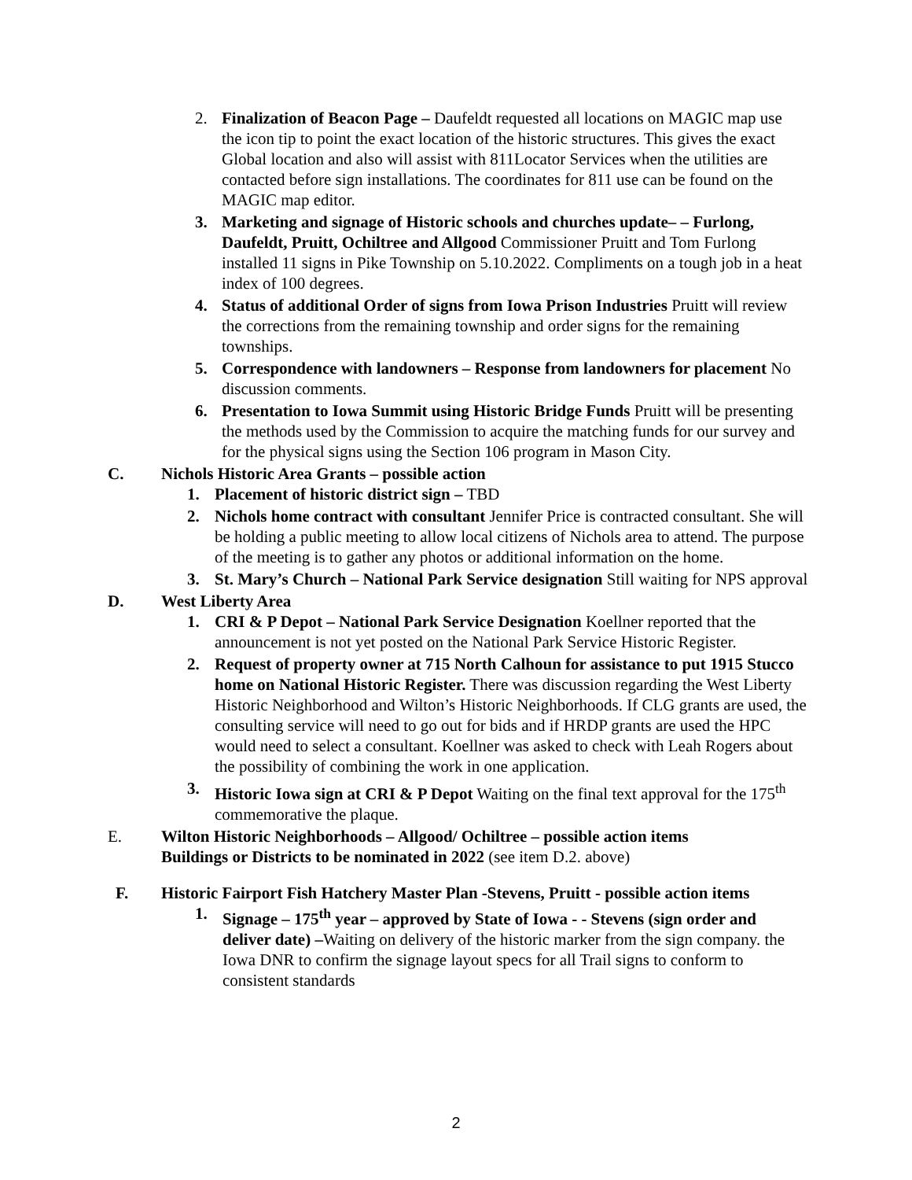2. Finalization of Beacon Page – Daufeldt requested all locations on MAGIC map use the icon tip to point the exact location of the historic structures. This gives the exact Global location and also will assist with 811Locator Services when the utilities are contacted before sign installations. The coordinates for 811 use can be found on the MAGIC map editor.
3. Marketing and signage of Historic schools and churches update– – Furlong, Daufeldt, Pruitt, Ochiltree and Allgood Commissioner Pruitt and Tom Furlong installed 11 signs in Pike Township on 5.10.2022. Compliments on a tough job in a heat index of 100 degrees.
4. Status of additional Order of signs from Iowa Prison Industries Pruitt will review the corrections from the remaining township and order signs for the remaining townships.
5. Correspondence with landowners – Response from landowners for placement No discussion comments.
6. Presentation to Iowa Summit using Historic Bridge Funds Pruitt will be presenting the methods used by the Commission to acquire the matching funds for our survey and for the physical signs using the Section 106 program in Mason City.
C. Nichols Historic Area Grants – possible action
1. Placement of historic district sign – TBD
2. Nichols home contract with consultant Jennifer Price is contracted consultant. She will be holding a public meeting to allow local citizens of Nichols area to attend. The purpose of the meeting is to gather any photos or additional information on the home.
3. St. Mary’s Church – National Park Service designation Still waiting for NPS approval
D. West Liberty Area
1. CRI & P Depot – National Park Service Designation Koellner reported that the announcement is not yet posted on the National Park Service Historic Register.
2. Request of property owner at 715 North Calhoun for assistance to put 1915 Stucco home on National Historic Register. There was discussion regarding the West Liberty Historic Neighborhood and Wilton’s Historic Neighborhoods. If CLG grants are used, the consulting service will need to go out for bids and if HRDP grants are used the HPC would need to select a consultant. Koellner was asked to check with Leah Rogers about the possibility of combining the work in one application.
3. Historic Iowa sign at CRI & P Depot Waiting on the final text approval for the 175<sup>th</sup> commemorative the plaque.
E. Wilton Historic Neighborhoods – Allgood/ Ochiltree – possible action items
Buildings or Districts to be nominated in 2022 (see item D.2. above)
F. Historic Fairport Fish Hatchery Master Plan -Stevens, Pruitt - possible action items
1. Signage – 175<sup>th</sup> year – approved by State of Iowa - - Stevens (sign order and deliver date) –Waiting on delivery of the historic marker from the sign company. the Iowa DNR to confirm the signage layout specs for all Trail signs to conform to consistent standards
2